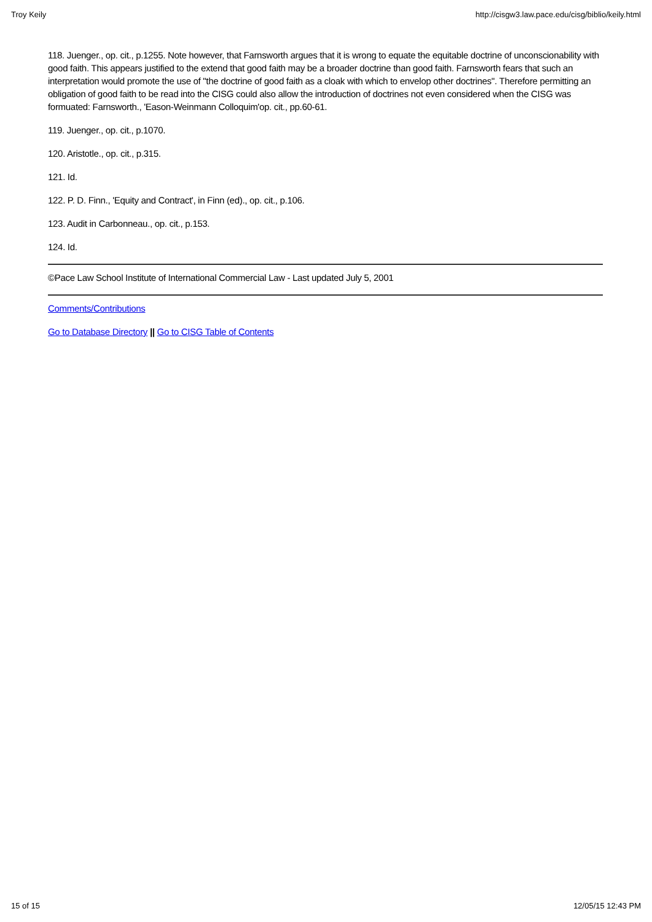Troy Keily http://cisgw3.law.pace.edu/cisg/biblio/keily.html
118. Juenger., op. cit., p.1255. Note however, that Farnsworth argues that it is wrong to equate the equitable doctrine of unconscionability with good faith. This appears justified to the extend that good faith may be a broader doctrine than good faith. Farnsworth fears that such an interpretation would promote the use of "the doctrine of good faith as a cloak with which to envelop other doctrines". Therefore permitting an obligation of good faith to be read into the CISG could also allow the introduction of doctrines not even considered when the CISG was formuated: Farnsworth., 'Eason-Weinmann Colloquim'op. cit., pp.60-61.
119. Juenger., op. cit., p.1070.
120. Aristotle., op. cit., p.315.
121. Id.
122. P. D. Finn., 'Equity and Contract', in Finn (ed)., op. cit., p.106.
123. Audit in Carbonneau., op. cit., p.153.
124. Id.
©Pace Law School Institute of International Commercial Law - Last updated July 5, 2001
Comments/Contributions
Go to Database Directory || Go to CISG Table of Contents
15 of 15 12/05/15 12:43 PM